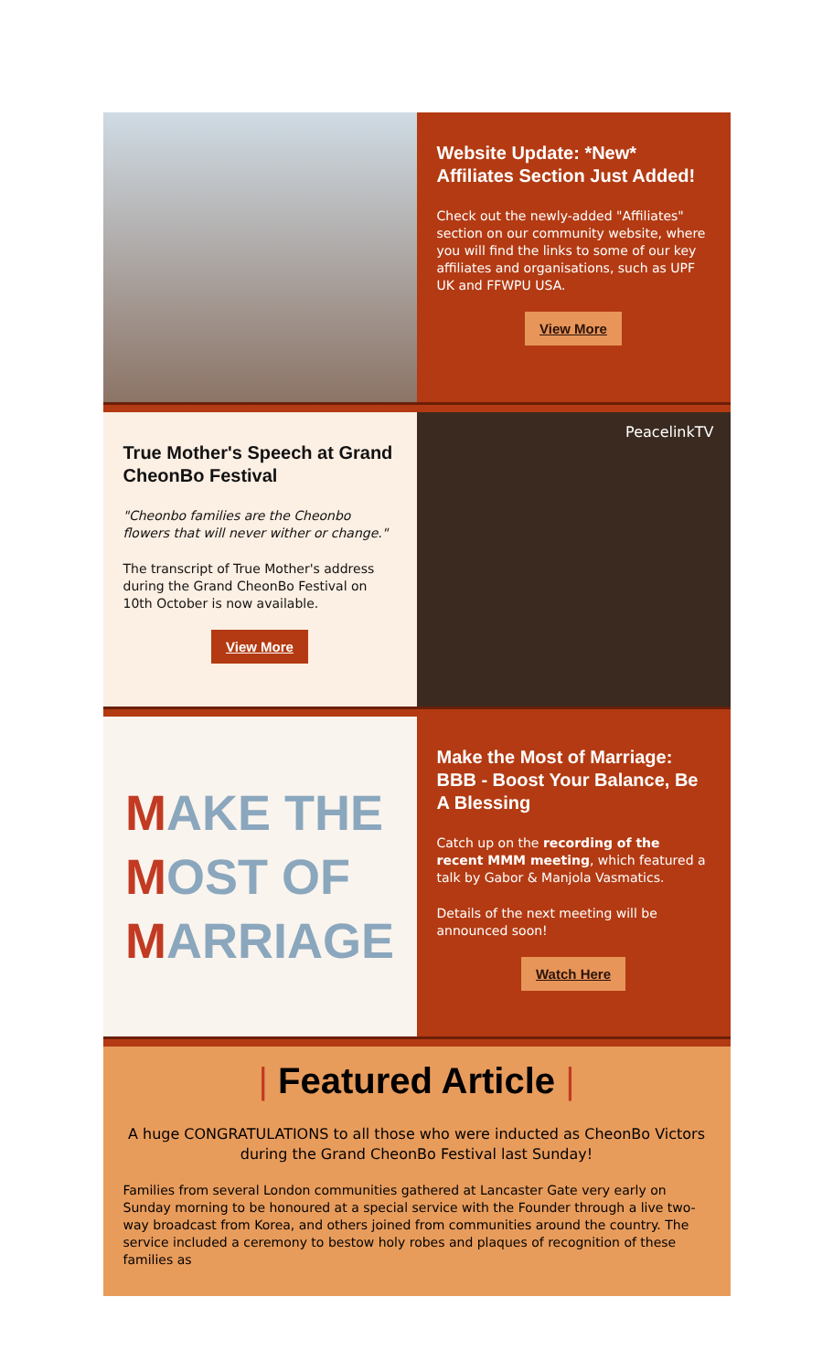Website Update: *New* Affiliates Section Just Added!
Check out the newly-added "Affiliates" section on our community website, where you will find the links to some of our key affiliates and organisations, such as UPF UK and FFWPU USA.
View More
True Mother's Speech at Grand CheonBo Festival
"Cheonbo families are the Cheonbo flowers that will never wither or change."
The transcript of True Mother's address during the Grand CheonBo Festival on 10th October is now available.
View More
PeacelinkTV
MAKE THE
MOST OF
MARRIAGE
Make the Most of Marriage: BBB - Boost Your Balance, Be A Blessing
Catch up on the recording of the recent MMM meeting, which featured a talk by Gabor & Manjola Vasmatics.
Details of the next meeting will be announced soon!
Watch Here
| Featured Article |
A huge CONGRATULATIONS to all those who were inducted as CheonBo Victors during the Grand CheonBo Festival last Sunday!
Families from several London communities gathered at Lancaster Gate very early on Sunday morning to be honoured at a special service with the Founder through a live two-way broadcast from Korea, and others joined from communities around the country. The service included a ceremony to bestow holy robes and plaques of recognition of these families as